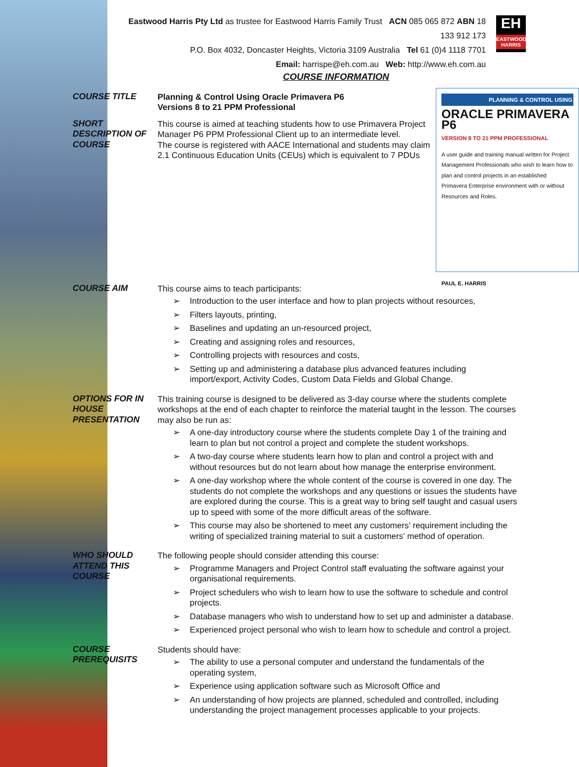Eastwood Harris Pty Ltd as trustee for Eastwood Harris Family Trust ACN 085 065 872 ABN 18 133 912 173
P.O. Box 4032, Doncaster Heights, Victoria 3109 Australia Tel 61 (0)4 1118 7701
Email: harrispe@eh.com.au Web: http://www.eh.com.au
EH
EASTWOOD HARRIS
COURSE INFORMATION
COURSE TITLE Planning & Control Using Oracle Primavera P6
Versions 8 to 21 PPM Professional
SHORT DESCRIPTION OF COURSE
PLANNING & CONTROL USING
ORACLE PRIMAVERA P6
VERSION 8 TO 21 PPM PROFESSIONAL
A user guide and training manual written for Project Management Professionals who wish to learn how to plan and control projects in an established Primavera Enterprise environment with or without Resources and Roles.
PAUL E. HARRIS
This course is aimed at teaching students how to use Primavera Project Manager P6 PPM Professional Client up to an intermediate level.
The course is registered with AACE International and students may claim 2.1 Continuous Education Units (CEUs) which is equivalent to 7 PDUs
COURSE AIM This course aims to teach participants:
➢ Introduction to the user interface and how to plan projects without resources,
➢ Filters layouts, printing,
➢ Baselines and updating an un-resourced project,
➢ Creating and assigning roles and resources,
➢ Controlling projects with resources and costs,
➢ Setting up and administering a database plus advanced features including import/export, Activity Codes, Custom Data Fields and Global Change.
OPTIONS FOR IN HOUSE PRESENTATION
This training course is designed to be delivered as 3-day course where the students complete workshops at the end of each chapter to reinforce the material taught in the lesson. The courses may also be run as:
➢ A one-day introductory course where the students complete Day 1 of the training and learn to plan but not control a project and complete the student workshops.
➢ A two-day course where students learn how to plan and control a project with and without resources but do not learn about how manage the enterprise environment.
➢ A one-day workshop where the whole content of the course is covered in one day. The students do not complete the workshops and any questions or issues the students have are explored during the course. This is a great way to bring self taught and casual users up to speed with some of the more difficult areas of the software.
➢ This course may also be shortened to meet any customers’ requirement including the writing of specialized training material to suit a customers’ method of operation.
WHO SHOULD ATTEND THIS COURSE
The following people should consider attending this course:
➢ Programme Managers and Project Control staff evaluating the software against your organisational requirements.
➢ Project schedulers who wish to learn how to use the software to schedule and control projects.
➢ Database managers who wish to understand how to set up and administer a database.
➢ Experienced project personal who wish to learn how to schedule and control a project.
COURSE PREREQUISITS
Students should have:
➢ The ability to use a personal computer and understand the fundamentals of the operating system,
➢ Experience using application software such as Microsoft Office and
➢ An understanding of how projects are planned, scheduled and controlled, including understanding the project management processes applicable to your projects.